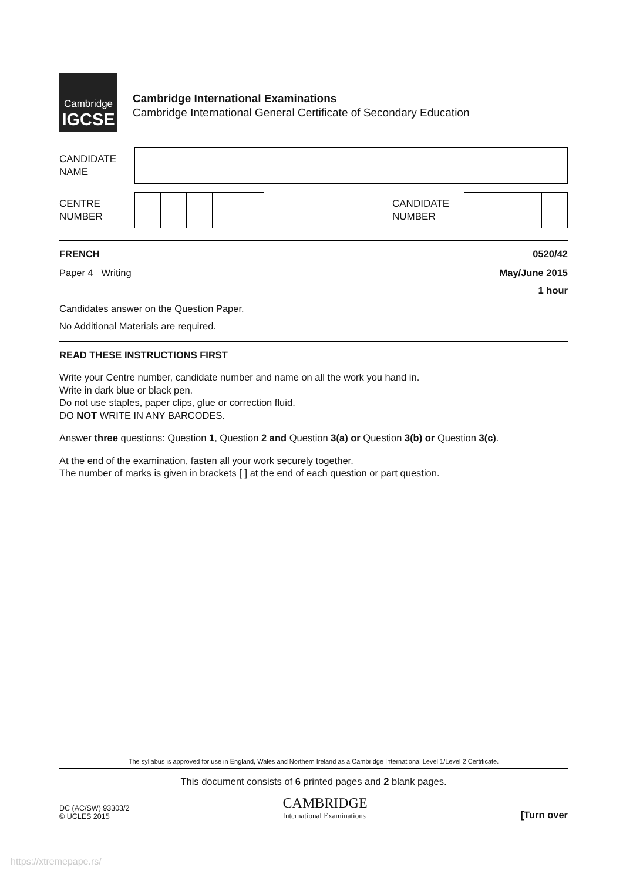Cambridge
IGCSE
Cambridge International Examinations
Cambridge International General Certificate of Secondary Education
CANDIDATE
NAME
CENTRE
NUMBER
CANDIDATE
NUMBER
FRENCH 0520/42
Paper 4 Writing May/June 2015
1 hour
Candidates answer on the Question Paper.
No Additional Materials are required.
READ THESE INSTRUCTIONS FIRST
Write your Centre number, candidate number and name on all the work you hand in.
Write in dark blue or black pen.
Do not use staples, paper clips, glue or correction fluid.
DO NOT WRITE IN ANY BARCODES.
Answer three questions: Question 1, Question 2 and Question 3(a) or Question 3(b) or Question 3(c).
At the end of the examination, fasten all your work securely together.
The number of marks is given in brackets [ ] at the end of each question or part question.
The syllabus is approved for use in England, Wales and Northern Ireland as a Cambridge International Level 1/Level 2 Certificate.
This document consists of 6 printed pages and 2 blank pages.
DC (AC/SW) 93303/2
© UCLES 2015
CAMBRIDGE
International Examinations
[Turn over
https://xtremepape.rs/